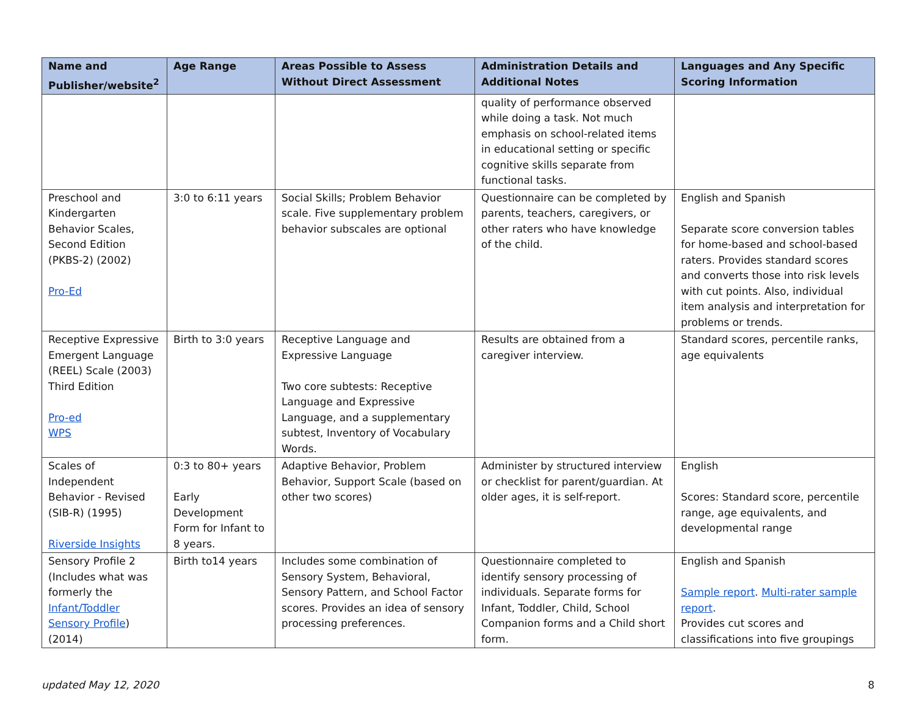| Name and Publisher/website<sup>2</sup> | Age Range | Areas Possible to Assess Without Direct Assessment | Administration Details and Additional Notes | Languages and Any Specific Scoring Information |
| --- | --- | --- | --- | --- |
| | | | quality of performance observed while doing a task. Not much emphasis on school-related items in educational setting or specific cognitive skills separate from functional tasks. | |
| Preschool and Kindergarten Behavior Scales, Second Edition (PKBS-2) (2002) Pro-Ed | 3:0 to 6:11 years | Social Skills; Problem Behavior scale. Five supplementary problem behavior subscales are optional | Questionnaire can be completed by parents, teachers, caregivers, or other raters who have knowledge of the child. | English and Spanish Separate score conversion tables for home-based and school-based raters. Provides standard scores and converts those into risk levels with cut points. Also, individual item analysis and interpretation for problems or trends. |
| Receptive Expressive Emergent Language (REEL) Scale (2003) Third Edition Pro-ed WPS | Birth to 3:0 years | Receptive Language and Expressive Language Two core subtests: Receptive Language and Expressive Language, and a supplementary subtest, Inventory of Vocabulary Words. | Results are obtained from a caregiver interview. | Standard scores, percentile ranks, age equivalents |
| Scales of Independent Behavior - Revised (SIB-R) (1995) Riverside Insights | 0:3 to 80+ years Early Development Form for Infant to 8 years. | Adaptive Behavior, Problem Behavior, Support Scale (based on other two scores) | Administer by structured interview or checklist for parent/guardian. At older ages, it is self-report. | English Scores: Standard score, percentile range, age equivalents, and developmental range |
| Sensory Profile 2 (Includes what was formerly the Infant/Toddler Sensory Profile ) (2014) | Birth to14 years | Includes some combination of Sensory System, Behavioral, Sensory Pattern, and School Factor scores. Provides an idea of sensory processing preferences. | Questionnaire completed to identify sensory processing of individuals. Separate forms for Infant, Toddler, Child, School Companion forms and a Child short form. | English and Spanish Sample report . Multi-rater sample report . Provides cut scores and classifications into five groupings |
updated May 12, 2020 8